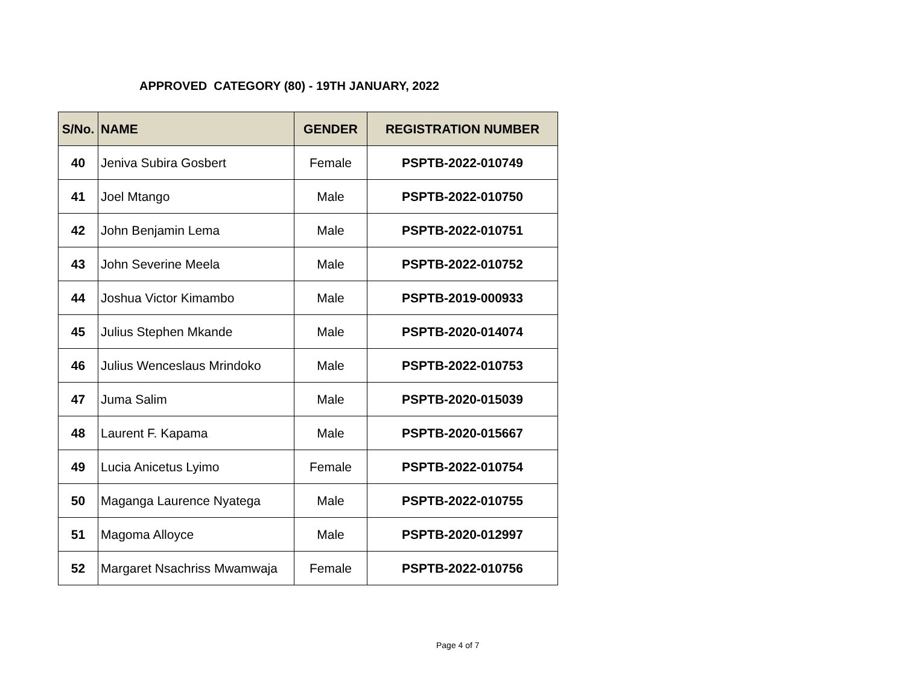APPROVED CATEGORY (80) - 19TH JANUARY, 2022
| S/No. | NAME | GENDER | REGISTRATION NUMBER |
| --- | --- | --- | --- |
| 40 | Jeniva Subira Gosbert | Female | PSPTB-2022-010749 |
| 41 | Joel Mtango | Male | PSPTB-2022-010750 |
| 42 | John Benjamin Lema | Male | PSPTB-2022-010751 |
| 43 | John Severine Meela | Male | PSPTB-2022-010752 |
| 44 | Joshua Victor Kimambo | Male | PSPTB-2019-000933 |
| 45 | Julius Stephen Mkande | Male | PSPTB-2020-014074 |
| 46 | Julius Wenceslaus Mrindoko | Male | PSPTB-2022-010753 |
| 47 | Juma Salim | Male | PSPTB-2020-015039 |
| 48 | Laurent F. Kapama | Male | PSPTB-2020-015667 |
| 49 | Lucia Anicetus Lyimo | Female | PSPTB-2022-010754 |
| 50 | Maganga Laurence Nyatega | Male | PSPTB-2022-010755 |
| 51 | Magoma Alloyce | Male | PSPTB-2020-012997 |
| 52 | Margaret Nsachriss Mwamwaja | Female | PSPTB-2022-010756 |
Page 4 of 7